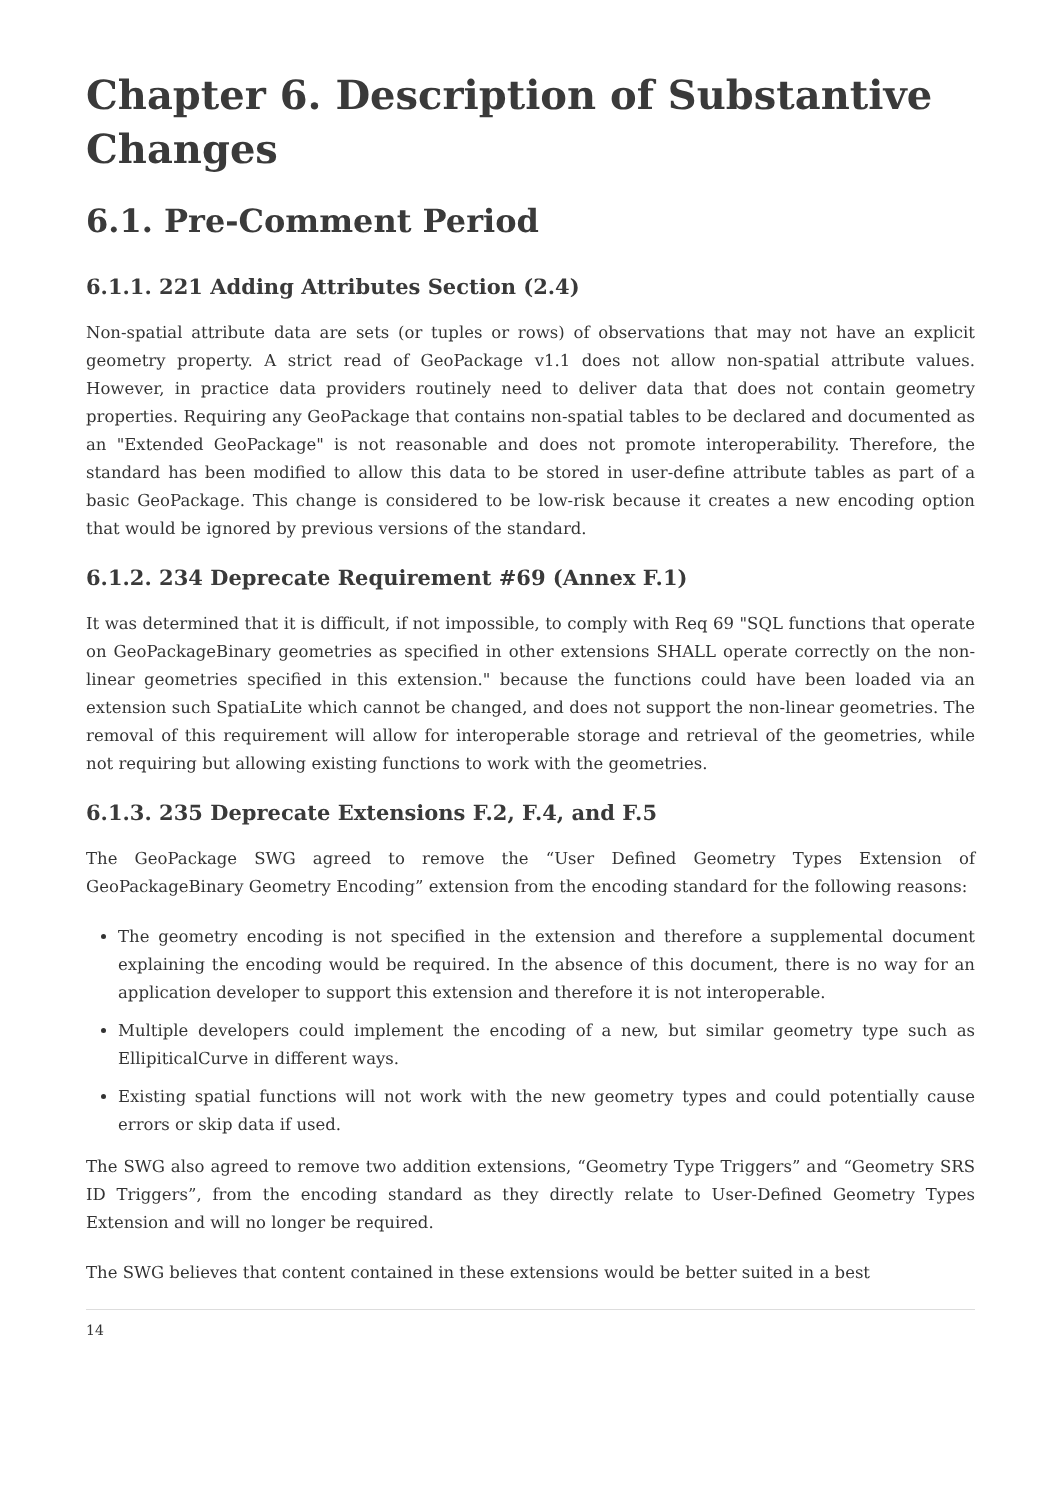Chapter 6. Description of Substantive Changes
6.1. Pre-Comment Period
6.1.1. 221 Adding Attributes Section (2.4)
Non-spatial attribute data are sets (or tuples or rows) of observations that may not have an explicit geometry property. A strict read of GeoPackage v1.1 does not allow non-spatial attribute values. However, in practice data providers routinely need to deliver data that does not contain geometry properties. Requiring any GeoPackage that contains non-spatial tables to be declared and documented as an "Extended GeoPackage" is not reasonable and does not promote interoperability. Therefore, the standard has been modified to allow this data to be stored in user-define attribute tables as part of a basic GeoPackage. This change is considered to be low-risk because it creates a new encoding option that would be ignored by previous versions of the standard.
6.1.2. 234 Deprecate Requirement #69 (Annex F.1)
It was determined that it is difficult, if not impossible, to comply with Req 69 "SQL functions that operate on GeoPackageBinary geometries as specified in other extensions SHALL operate correctly on the non-linear geometries specified in this extension." because the functions could have been loaded via an extension such SpatiaLite which cannot be changed, and does not support the non-linear geometries. The removal of this requirement will allow for interoperable storage and retrieval of the geometries, while not requiring but allowing existing functions to work with the geometries.
6.1.3. 235 Deprecate Extensions F.2, F.4, and F.5
The GeoPackage SWG agreed to remove the “User Defined Geometry Types Extension of GeoPackageBinary Geometry Encoding” extension from the encoding standard for the following reasons:
The geometry encoding is not specified in the extension and therefore a supplemental document explaining the encoding would be required. In the absence of this document, there is no way for an application developer to support this extension and therefore it is not interoperable.
Multiple developers could implement the encoding of a new, but similar geometry type such as EllipiticalCurve in different ways.
Existing spatial functions will not work with the new geometry types and could potentially cause errors or skip data if used.
The SWG also agreed to remove two addition extensions, “Geometry Type Triggers” and “Geometry SRS ID Triggers”, from the encoding standard as they directly relate to User-Defined Geometry Types Extension and will no longer be required.
The SWG believes that content contained in these extensions would be better suited in a best
14